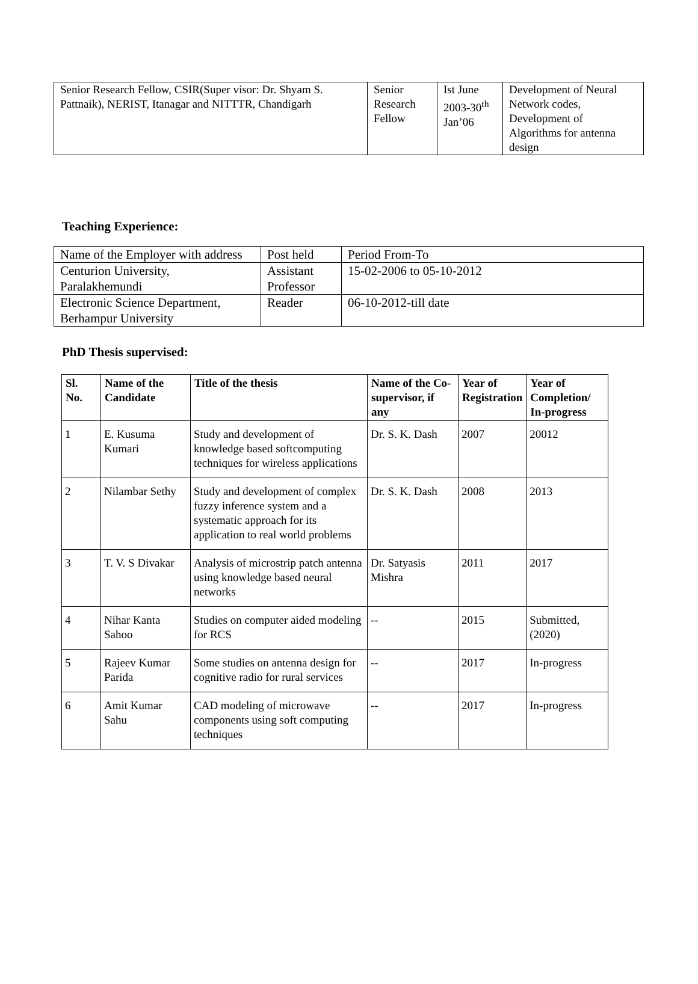| Senior Research Fellow, CSIR(Super visor: Dr. Shyam S. Pattnaik), NERIST, Itanagar and NITTTR, Chandigarh | Senior Research Fellow | Ist June 2003-30<sup>th</sup> Jan’06 | Development of Neural Network codes, Development of Algorithms for antenna design |
Teaching Experience:
| Name of the Employer with address | Post held | Period From-To |
| Centurion University, Paralakhemundi | Assistant Professor | 15-02-2006 to 05-10-2012 |
| Electronic Science Department, Berhampur University | Reader | 06-10-2012-till date |
PhD Thesis supervised:
| Sl. No. | Name of the Candidate | Title of the thesis | Name of the Co-supervisor, if any | Year of Registration | Year of Completion/ In-progress |
| --- | --- | --- | --- | --- | --- |
| 1 | E. Kusuma Kumari | Study and development of knowledge based softcomputing techniques for wireless applications | Dr. S. K. Dash | 2007 | 20012 |
| 2 | Nilambar Sethy | Study and development of complex fuzzy inference system and a systematic approach for its application to real world problems | Dr. S. K. Dash | 2008 | 2013 |
| 3 | T. V. S Divakar | Analysis of microstrip patch antenna using knowledge based neural networks | Dr. Satyasis Mishra | 2011 | 2017 |
| 4 | Nihar Kanta Sahoo | Studies on computer aided modeling for RCS | -- | 2015 | Submitted, (2020) |
| 5 | Rajeev Kumar Parida | Some studies on antenna design for cognitive radio for rural services | -- | 2017 | In-progress |
| 6 | Amit Kumar Sahu | CAD modeling of microwave components using soft computing techniques | -- | 2017 | In-progress |